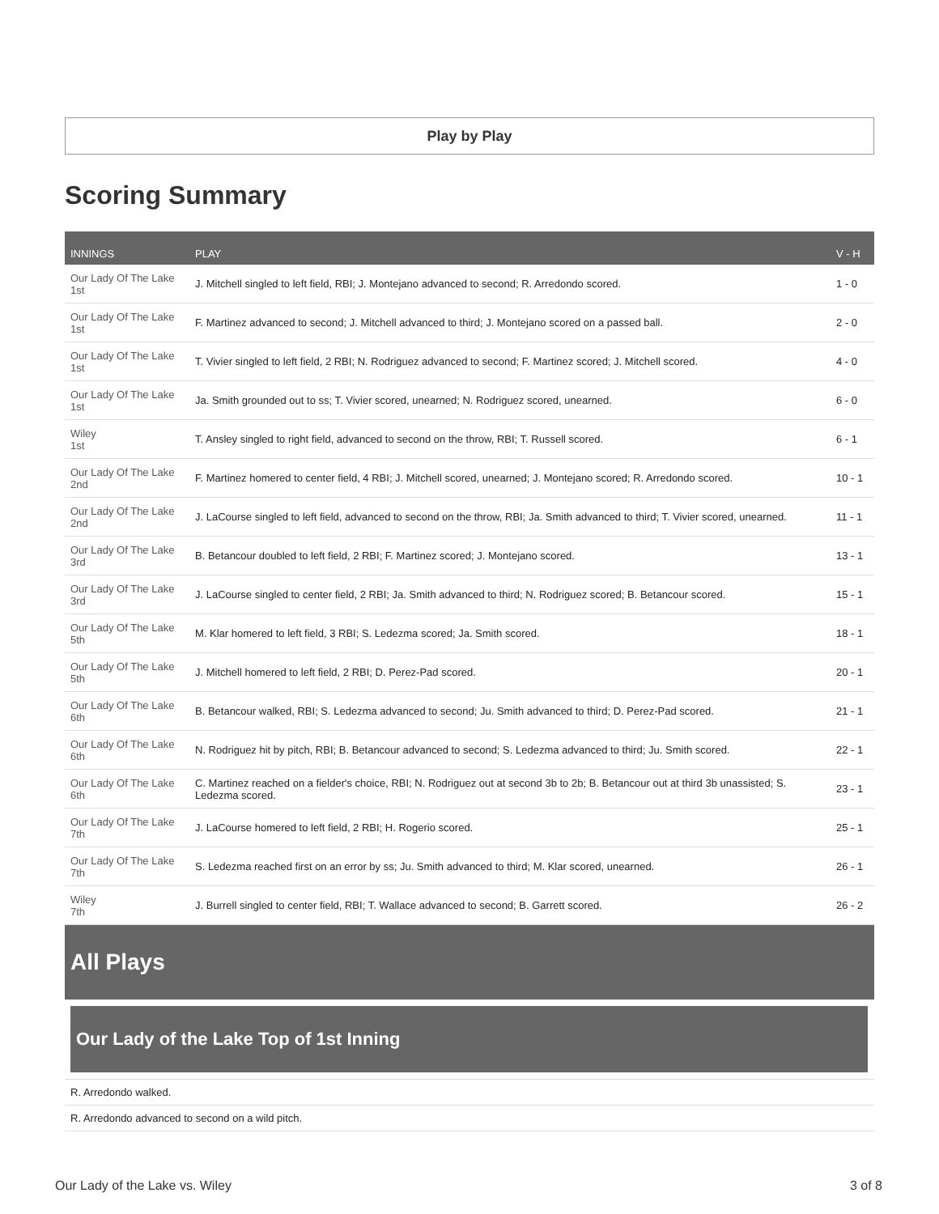Play by Play
Scoring Summary
| INNINGS | PLAY | V - H |
| --- | --- | --- |
| Our Lady Of The Lake 1st | J. Mitchell singled to left field, RBI; J. Montejano advanced to second; R. Arredondo scored. | 1 - 0 |
| Our Lady Of The Lake 1st | F. Martinez advanced to second; J. Mitchell advanced to third; J. Montejano scored on a passed ball. | 2 - 0 |
| Our Lady Of The Lake 1st | T. Vivier singled to left field, 2 RBI; N. Rodriguez advanced to second; F. Martinez scored; J. Mitchell scored. | 4 - 0 |
| Our Lady Of The Lake 1st | Ja. Smith grounded out to ss; T. Vivier scored, unearned; N. Rodriguez scored, unearned. | 6 - 0 |
| Wiley 1st | T. Ansley singled to right field, advanced to second on the throw, RBI; T. Russell scored. | 6 - 1 |
| Our Lady Of The Lake 2nd | F. Martinez homered to center field, 4 RBI; J. Mitchell scored, unearned; J. Montejano scored; R. Arredondo scored. | 10 - 1 |
| Our Lady Of The Lake 2nd | J. LaCourse singled to left field, advanced to second on the throw, RBI; Ja. Smith advanced to third; T. Vivier scored, unearned. | 11 - 1 |
| Our Lady Of The Lake 3rd | B. Betancour doubled to left field, 2 RBI; F. Martinez scored; J. Montejano scored. | 13 - 1 |
| Our Lady Of The Lake 3rd | J. LaCourse singled to center field, 2 RBI; Ja. Smith advanced to third; N. Rodriguez scored; B. Betancour scored. | 15 - 1 |
| Our Lady Of The Lake 5th | M. Klar homered to left field, 3 RBI; S. Ledezma scored; Ja. Smith scored. | 18 - 1 |
| Our Lady Of The Lake 5th | J. Mitchell homered to left field, 2 RBI; D. Perez-Pad scored. | 20 - 1 |
| Our Lady Of The Lake 6th | B. Betancour walked, RBI; S. Ledezma advanced to second; Ju. Smith advanced to third; D. Perez-Pad scored. | 21 - 1 |
| Our Lady Of The Lake 6th | N. Rodriguez hit by pitch, RBI; B. Betancour advanced to second; S. Ledezma advanced to third; Ju. Smith scored. | 22 - 1 |
| Our Lady Of The Lake 6th | C. Martinez reached on a fielder's choice, RBI; N. Rodriguez out at second 3b to 2b; B. Betancour out at third 3b unassisted; S. Ledezma scored. | 23 - 1 |
| Our Lady Of The Lake 7th | J. LaCourse homered to left field, 2 RBI; H. Rogerio scored. | 25 - 1 |
| Our Lady Of The Lake 7th | S. Ledezma reached first on an error by ss; Ju. Smith advanced to third; M. Klar scored, unearned. | 26 - 1 |
| Wiley 7th | J. Burrell singled to center field, RBI; T. Wallace advanced to second; B. Garrett scored. | 26 - 2 |
All Plays
Our Lady of the Lake Top of 1st Inning
R. Arredondo walked.
R. Arredondo advanced to second on a wild pitch.
Our Lady of the Lake vs. Wiley 3 of 8